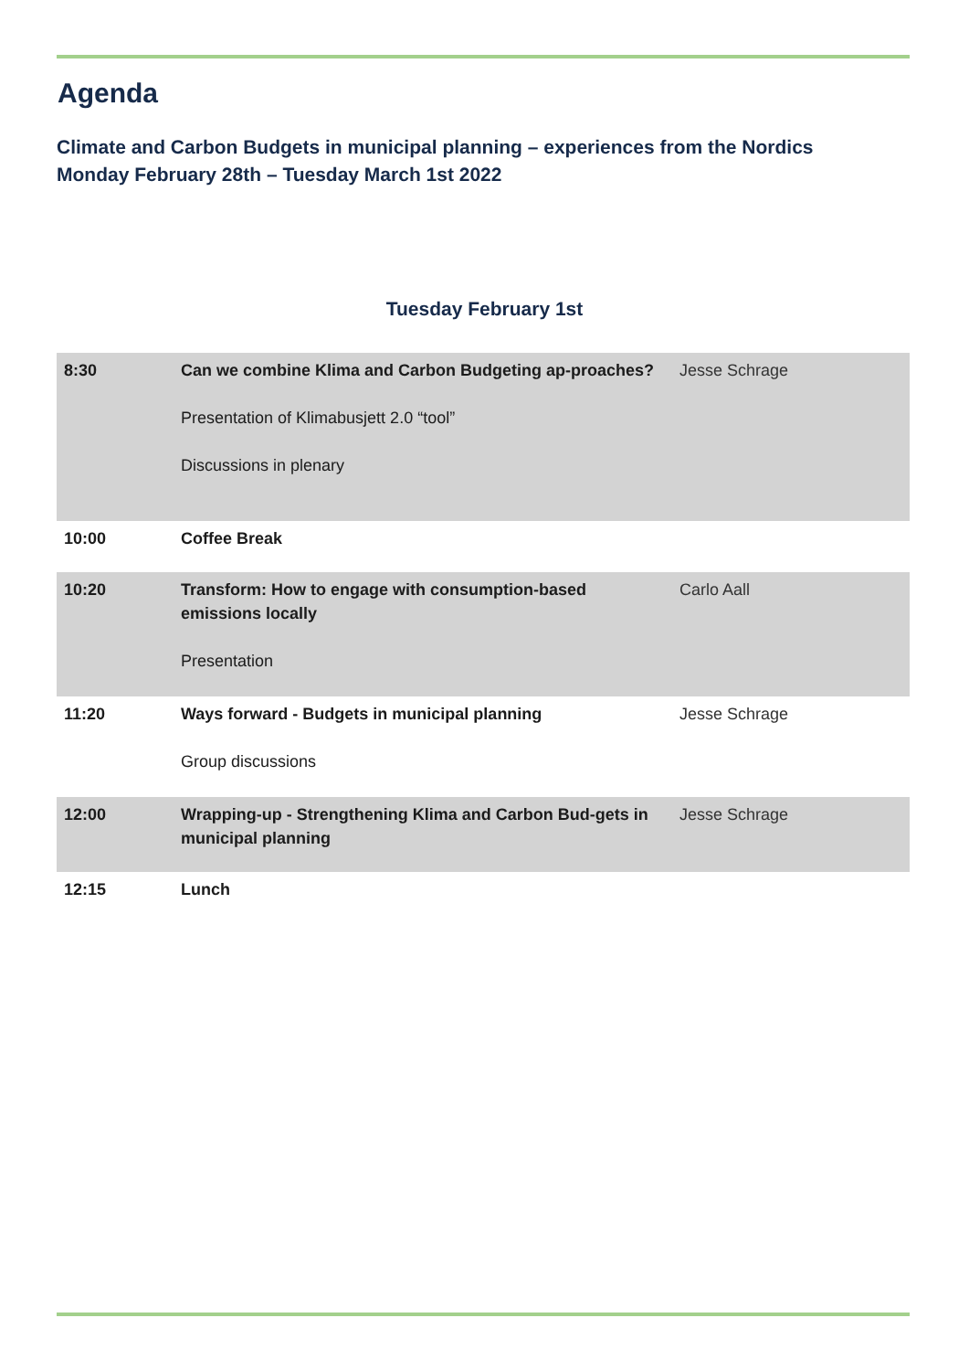Agenda
Climate and Carbon Budgets in municipal planning – experiences from the Nordics
Monday February 28th – Tuesday March 1st 2022
Tuesday February 1st
| 8:30 | Can we combine Klima and Carbon Budgeting ap-proaches? Presentation of Klimabusjett 2.0 “tool” Discussions in plenary | Jesse Schrage |
| 10:00 | Coffee Break | |
| 10:20 | Transform: How to engage with consumption-based emissions locally Presentation | Carlo Aall |
| 11:20 | Ways forward - Budgets in municipal planning Group discussions | Jesse Schrage |
| 12:00 | Wrapping-up - Strengthening Klima and Carbon Bud-gets in municipal planning | Jesse Schrage |
| 12:15 | Lunch | |